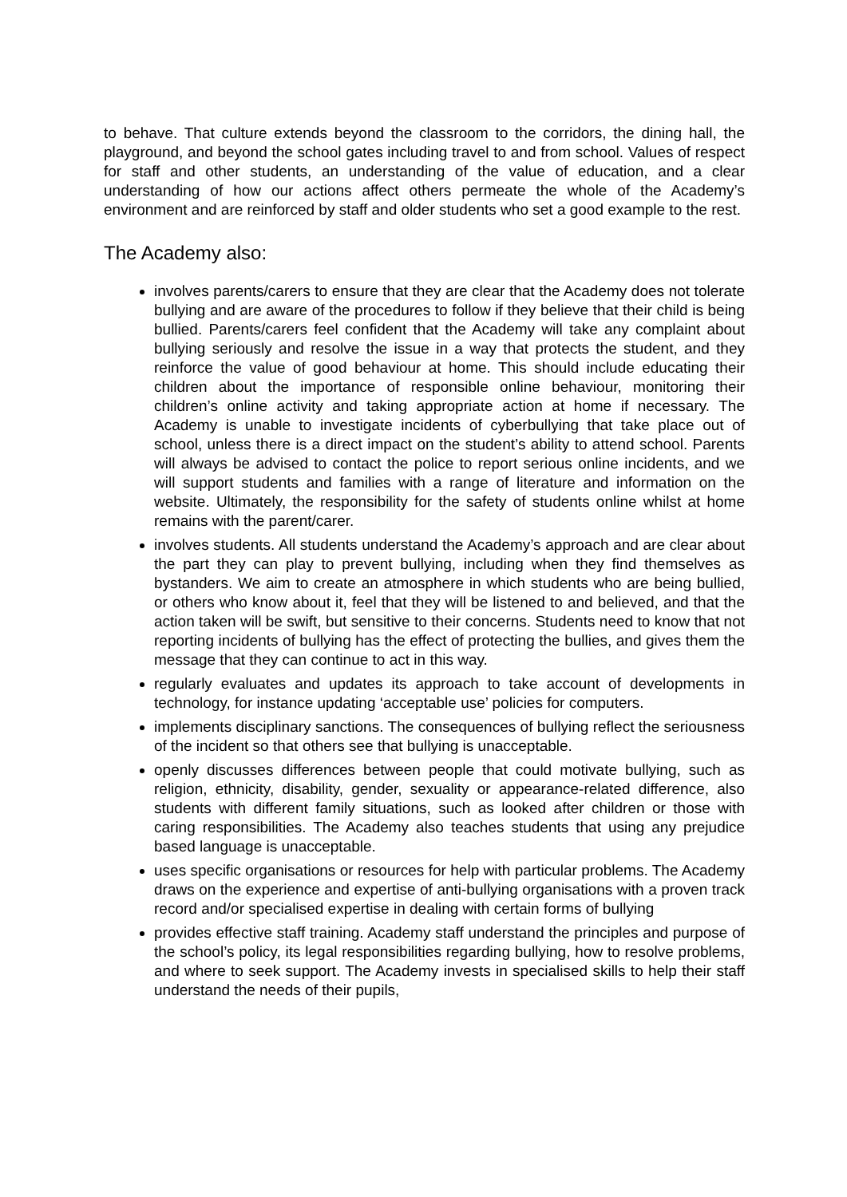to behave. That culture extends beyond the classroom to the corridors, the dining hall, the playground, and beyond the school gates including travel to and from school. Values of respect for staff and other students, an understanding of the value of education, and a clear understanding of how our actions affect others permeate the whole of the Academy’s environment and are reinforced by staff and older students who set a good example to the rest.
The Academy also:
involves parents/carers to ensure that they are clear that the Academy does not tolerate bullying and are aware of the procedures to follow if they believe that their child is being bullied. Parents/carers feel confident that the Academy will take any complaint about bullying seriously and resolve the issue in a way that protects the student, and they reinforce the value of good behaviour at home. This should include educating their children about the importance of responsible online behaviour, monitoring their children’s online activity and taking appropriate action at home if necessary. The Academy is unable to investigate incidents of cyberbullying that take place out of school, unless there is a direct impact on the student’s ability to attend school. Parents will always be advised to contact the police to report serious online incidents, and we will support students and families with a range of literature and information on the website. Ultimately, the responsibility for the safety of students online whilst at home remains with the parent/carer.
involves students. All students understand the Academy’s approach and are clear about the part they can play to prevent bullying, including when they find themselves as bystanders. We aim to create an atmosphere in which students who are being bullied, or others who know about it, feel that they will be listened to and believed, and that the action taken will be swift, but sensitive to their concerns. Students need to know that not reporting incidents of bullying has the effect of protecting the bullies, and gives them the message that they can continue to act in this way.
regularly evaluates and updates its approach to take account of developments in technology, for instance updating ‘acceptable use’ policies for computers.
implements disciplinary sanctions. The consequences of bullying reflect the seriousness of the incident so that others see that bullying is unacceptable.
openly discusses differences between people that could motivate bullying, such as religion, ethnicity, disability, gender, sexuality or appearance-related difference, also students with different family situations, such as looked after children or those with caring responsibilities. The Academy also teaches students that using any prejudice based language is unacceptable.
uses specific organisations or resources for help with particular problems. The Academy draws on the experience and expertise of anti-bullying organisations with a proven track record and/or specialised expertise in dealing with certain forms of bullying
provides effective staff training. Academy staff understand the principles and purpose of the school’s policy, its legal responsibilities regarding bullying, how to resolve problems, and where to seek support. The Academy invests in specialised skills to help their staff understand the needs of their pupils,